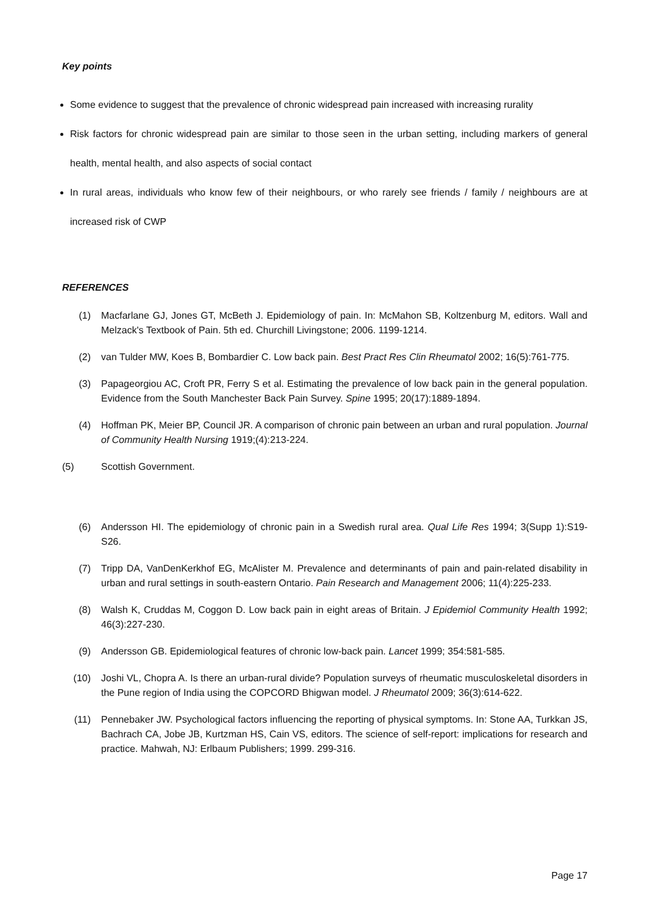Key points
Some evidence to suggest that the prevalence of chronic widespread pain increased with increasing rurality
Risk factors for chronic widespread pain are similar to those seen in the urban setting, including markers of general health, mental health, and also aspects of social contact
In rural areas, individuals who know few of their neighbours, or who rarely see friends / family / neighbours are at increased risk of CWP
REFERENCES
(1) Macfarlane GJ, Jones GT, McBeth J. Epidemiology of pain. In: McMahon SB, Koltzenburg M, editors. Wall and Melzack's Textbook of Pain. 5th ed. Churchill Livingstone; 2006. 1199-1214.
(2) van Tulder MW, Koes B, Bombardier C. Low back pain. Best Pract Res Clin Rheumatol 2002; 16(5):761-775.
(3) Papageorgiou AC, Croft PR, Ferry S et al. Estimating the prevalence of low back pain in the general population. Evidence from the South Manchester Back Pain Survey. Spine 1995; 20(17):1889-1894.
(4) Hoffman PK, Meier BP, Council JR. A comparison of chronic pain between an urban and rural population. Journal of Community Health Nursing 1919;(4):213-224.
(5) Scottish Government.
(6) Andersson HI. The epidemiology of chronic pain in a Swedish rural area. Qual Life Res 1994; 3(Supp 1):S19-S26.
(7) Tripp DA, VanDenKerkhof EG, McAlister M. Prevalence and determinants of pain and pain-related disability in urban and rural settings in south-eastern Ontario. Pain Research and Management 2006; 11(4):225-233.
(8) Walsh K, Cruddas M, Coggon D. Low back pain in eight areas of Britain. J Epidemiol Community Health 1992; 46(3):227-230.
(9) Andersson GB. Epidemiological features of chronic low-back pain. Lancet 1999; 354:581-585.
(10) Joshi VL, Chopra A. Is there an urban-rural divide? Population surveys of rheumatic musculoskeletal disorders in the Pune region of India using the COPCORD Bhigwan model. J Rheumatol 2009; 36(3):614-622.
(11) Pennebaker JW. Psychological factors influencing the reporting of physical symptoms. In: Stone AA, Turkkan JS, Bachrach CA, Jobe JB, Kurtzman HS, Cain VS, editors. The science of self-report: implications for research and practice. Mahwah, NJ: Erlbaum Publishers; 1999. 299-316.
Page 17